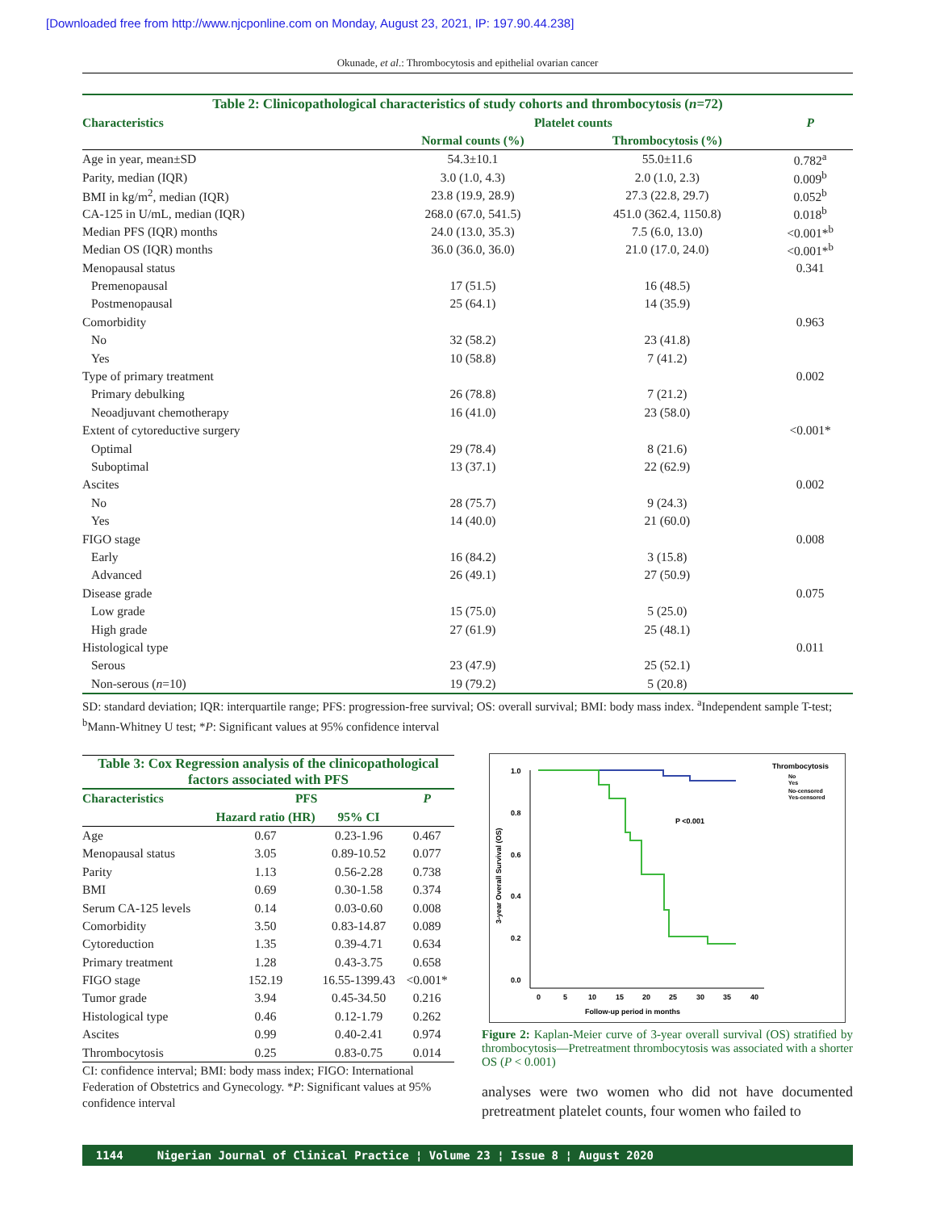[Downloaded free from http://www.njcponline.com on Monday, August 23, 2021, IP: 197.90.44.238]
Okunade, et al.: Thrombocytosis and epithelial ovarian cancer
| Table 2: Clinicopathological characteristics of study cohorts and thrombocytosis ( n =72) | | | |
| Characteristics | Platelet counts | | P |
| | Normal counts (%) | Thrombocytosis (%) | |
| Age in year, mean±SD | 54.3±10.1 | 55.0±11.6 | 0.782<sup>a</sup> |
| Parity, median (IQR) | 3.0 (1.0, 4.3) | 2.0 (1.0, 2.3) | 0.009<sup>b</sup> |
| BMI in kg/m<sup>2</sup>, median (IQR) | 23.8 (19.9, 28.9) | 27.3 (22.8, 29.7) | 0.052<sup>b</sup> |
| CA-125 in U/mL, median (IQR) | 268.0 (67.0, 541.5) | 451.0 (362.4, 1150.8) | 0.018<sup>b</sup> |
| Median PFS (IQR) months | 24.0 (13.0, 35.3) | 7.5 (6.0, 13.0) | <0.001*<sup>b</sup> |
| Median OS (IQR) months | 36.0 (36.0, 36.0) | 21.0 (17.0, 24.0) | <0.001*<sup>b</sup> |
| Menopausal status | | | 0.341 |
| Premenopausal | 17 (51.5) | 16 (48.5) | |
| Postmenopausal | 25 (64.1) | 14 (35.9) | |
| Comorbidity | | | 0.963 |
| No | 32 (58.2) | 23 (41.8) | |
| Yes | 10 (58.8) | 7 (41.2) | |
| Type of primary treatment | | | 0.002 |
| Primary debulking | 26 (78.8) | 7 (21.2) | |
| Neoadjuvant chemotherapy | 16 (41.0) | 23 (58.0) | |
| Extent of cytoreductive surgery | | | <0.001* |
| Optimal | 29 (78.4) | 8 (21.6) | |
| Suboptimal | 13 (37.1) | 22 (62.9) | |
| Ascites | | | 0.002 |
| No | 28 (75.7) | 9 (24.3) | |
| Yes | 14 (40.0) | 21 (60.0) | |
| FIGO stage | | | 0.008 |
| Early | 16 (84.2) | 3 (15.8) | |
| Advanced | 26 (49.1) | 27 (50.9) | |
| Disease grade | | | 0.075 |
| Low grade | 15 (75.0) | 5 (25.0) | |
| High grade | 27 (61.9) | 25 (48.1) | |
| Histological type | | | 0.011 |
| Serous | 23 (47.9) | 25 (52.1) | |
| Non-serous ( n =10) | 19 (79.2) | 5 (20.8) | |
SD: standard deviation; IQR: interquartile range; PFS: progression-free survival; OS: overall survival; BMI: body mass index. <sup>a</sup>Independent sample T-test; <sup>b</sup>Mann-Whitney U test; *P: Significant values at 95% confidence interval
| Table 3: Cox Regression analysis of the clinicopathological factors associated with PFS | | | |
| Characteristics | PFS | | P |
| | Hazard ratio (HR) | 95% CI | |
| Age | 0.67 | 0.23-1.96 | 0.467 |
| Menopausal status | 3.05 | 0.89-10.52 | 0.077 |
| Parity | 1.13 | 0.56-2.28 | 0.738 |
| BMI | 0.69 | 0.30-1.58 | 0.374 |
| Serum CA-125 levels | 0.14 | 0.03-0.60 | 0.008 |
| Comorbidity | 3.50 | 0.83-14.87 | 0.089 |
| Cytoreduction | 1.35 | 0.39-4.71 | 0.634 |
| Primary treatment | 1.28 | 0.43-3.75 | 0.658 |
| FIGO stage | 152.19 | 16.55-1399.43 | <0.001* |
| Tumor grade | 3.94 | 0.45-34.50 | 0.216 |
| Histological type | 0.46 | 0.12-1.79 | 0.262 |
| Ascites | 0.99 | 0.40-2.41 | 0.974 |
| Thrombocytosis | 0.25 | 0.83-0.75 | 0.014 |
CI: confidence interval; BMI: body mass index; FIGO: International Federation of Obstetrics and Gynecology. *P: Significant values at 95% confidence interval
1.0
0.8
0.6
0.4
0.2
0.0
0
5
10
15
20
25
30
35
40
Follow-up period in months
3-year Overall Survival (OS)
P <0.001
Thrombocytosis
No
Yes
No-censored
Yes-censored
Figure 2: Kaplan-Meier curve of 3-year overall survival (OS) stratified by thrombocytosis—Pretreatment thrombocytosis was associated with a shorter OS (P < 0.001)
analyses were two women who did not have documented pretreatment platelet counts, four women who failed to
1144 Nigerian Journal of Clinical Practice ¦ Volume 23 ¦ Issue 8 ¦ August 2020